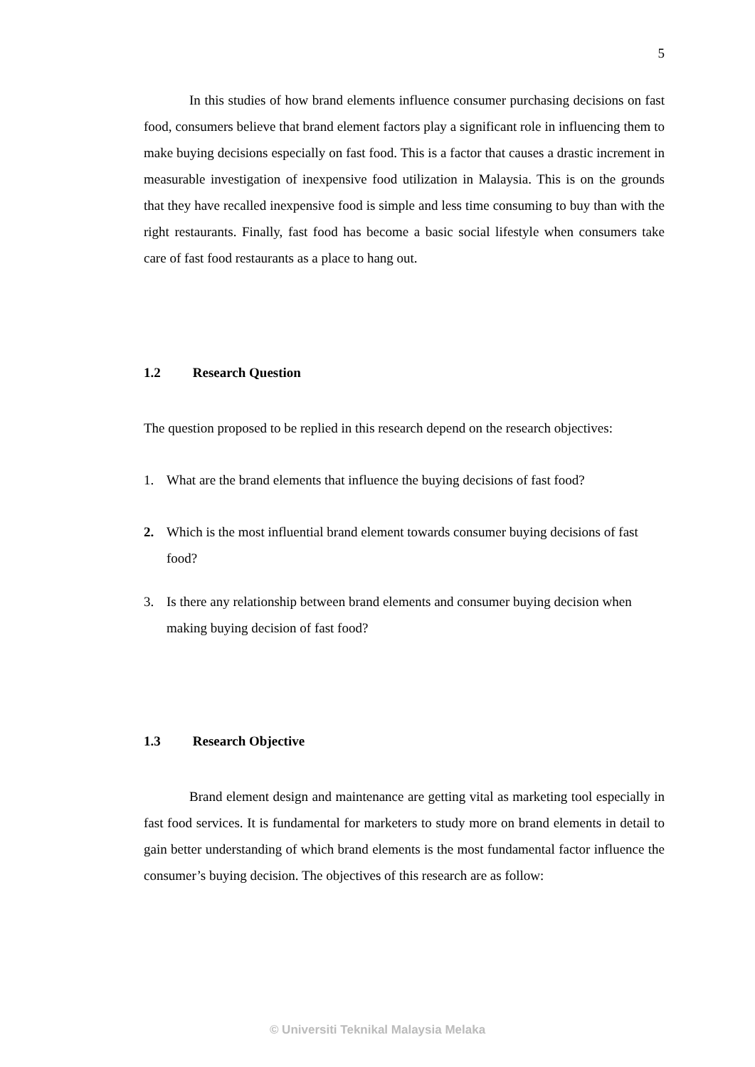5
In this studies of how brand elements influence consumer purchasing decisions on fast food, consumers believe that brand element factors play a significant role in influencing them to make buying decisions especially on fast food. This is a factor that causes a drastic increment in measurable investigation of inexpensive food utilization in Malaysia. This is on the grounds that they have recalled inexpensive food is simple and less time consuming to buy than with the right restaurants. Finally, fast food has become a basic social lifestyle when consumers take care of fast food restaurants as a place to hang out.
1.2 Research Question
The question proposed to be replied in this research depend on the research objectives:
1. What are the brand elements that influence the buying decisions of fast food?
2. Which is the most influential brand element towards consumer buying decisions of fast food?
3. Is there any relationship between brand elements and consumer buying decision when making buying decision of fast food?
1.3 Research Objective
Brand element design and maintenance are getting vital as marketing tool especially in fast food services. It is fundamental for marketers to study more on brand elements in detail to gain better understanding of which brand elements is the most fundamental factor influence the consumer’s buying decision. The objectives of this research are as follow:
© Universiti Teknikal Malaysia Melaka